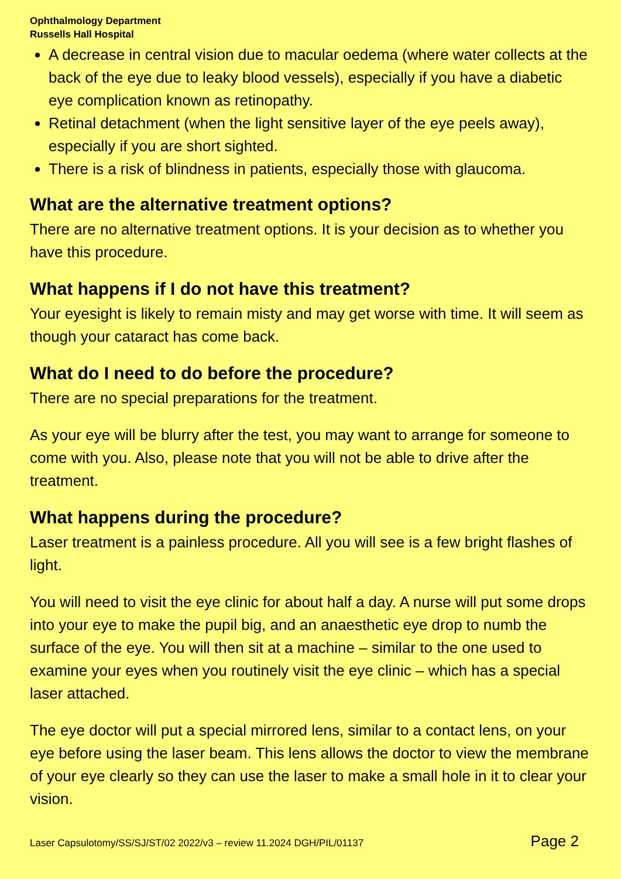Ophthalmology Department
Russells Hall Hospital
A decrease in central vision due to macular oedema (where water collects at the back of the eye due to leaky blood vessels), especially if you have a diabetic eye complication known as retinopathy.
Retinal detachment (when the light sensitive layer of the eye peels away), especially if you are short sighted.
There is a risk of blindness in patients, especially those with glaucoma.
What are the alternative treatment options?
There are no alternative treatment options. It is your decision as to whether you have this procedure.
What happens if I do not have this treatment?
Your eyesight is likely to remain misty and may get worse with time. It will seem as though your cataract has come back.
What do I need to do before the procedure?
There are no special preparations for the treatment.
As your eye will be blurry after the test, you may want to arrange for someone to come with you. Also, please note that you will not be able to drive after the treatment.
What happens during the procedure?
Laser treatment is a painless procedure. All you will see is a few bright flashes of light.
You will need to visit the eye clinic for about half a day. A nurse will put some drops into your eye to make the pupil big, and an anaesthetic eye drop to numb the surface of the eye. You will then sit at a machine – similar to the one used to examine your eyes when you routinely visit the eye clinic – which has a special laser attached.
The eye doctor will put a special mirrored lens, similar to a contact lens, on your eye before using the laser beam. This lens allows the doctor to view the membrane of your eye clearly so they can use the laser to make a small hole in it to clear your vision.
Laser Capsulotomy/SS/SJ/ST/02 2022/v3 – review 11.2024 DGH/PIL/01137 Page 2